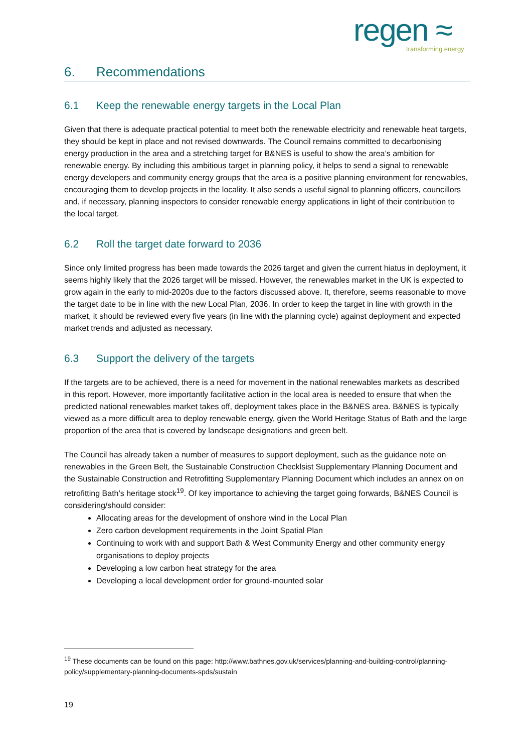regen ≈
transforming energy
6. Recommendations
6.1 Keep the renewable energy targets in the Local Plan
Given that there is adequate practical potential to meet both the renewable electricity and renewable heat targets, they should be kept in place and not revised downwards. The Council remains committed to decarbonising energy production in the area and a stretching target for B&NES is useful to show the area’s ambition for renewable energy. By including this ambitious target in planning policy, it helps to send a signal to renewable energy developers and community energy groups that the area is a positive planning environment for renewables, encouraging them to develop projects in the locality. It also sends a useful signal to planning officers, councillors and, if necessary, planning inspectors to consider renewable energy applications in light of their contribution to the local target.
6.2 Roll the target date forward to 2036
Since only limited progress has been made towards the 2026 target and given the current hiatus in deployment, it seems highly likely that the 2026 target will be missed. However, the renewables market in the UK is expected to grow again in the early to mid-2020s due to the factors discussed above. It, therefore, seems reasonable to move the target date to be in line with the new Local Plan, 2036. In order to keep the target in line with growth in the market, it should be reviewed every five years (in line with the planning cycle) against deployment and expected market trends and adjusted as necessary.
6.3 Support the delivery of the targets
If the targets are to be achieved, there is a need for movement in the national renewables markets as described in this report. However, more importantly facilitative action in the local area is needed to ensure that when the predicted national renewables market takes off, deployment takes place in the B&NES area. B&NES is typically viewed as a more difficult area to deploy renewable energy, given the World Heritage Status of Bath and the large proportion of the area that is covered by landscape designations and green belt.
The Council has already taken a number of measures to support deployment, such as the guidance note on renewables in the Green Belt, the Sustainable Construction Checklsist Supplementary Planning Document and the Sustainable Construction and Retrofitting Supplementary Planning Document which includes an annex on on retrofitting Bath’s heritage stock<sup>19</sup>. Of key importance to achieving the target going forwards, B&NES Council is considering/should consider:
Allocating areas for the development of onshore wind in the Local Plan
Zero carbon development requirements in the Joint Spatial Plan
Continuing to work with and support Bath & West Community Energy and other community energy organisations to deploy projects
Developing a low carbon heat strategy for the area
Developing a local development order for ground-mounted solar
<sup>19</sup> These documents can be found on this page: http://www.bathnes.gov.uk/services/planning-and-building-control/planning-policy/supplementary-planning-documents-spds/sustain
19